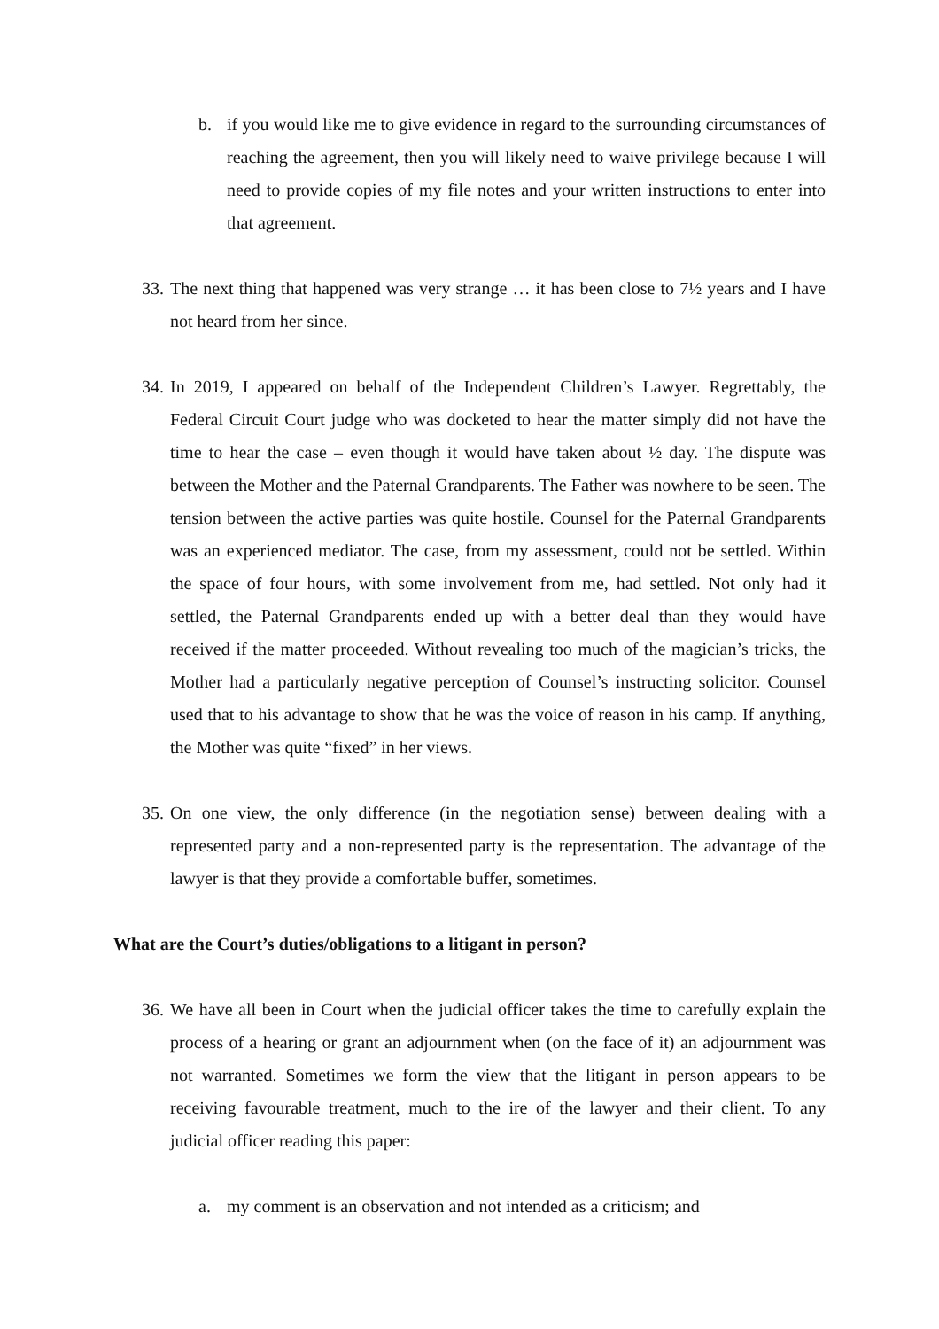b. if you would like me to give evidence in regard to the surrounding circumstances of reaching the agreement, then you will likely need to waive privilege because I will need to provide copies of my file notes and your written instructions to enter into that agreement.
33. The next thing that happened was very strange … it has been close to 7½ years and I have not heard from her since.
34. In 2019, I appeared on behalf of the Independent Children’s Lawyer. Regrettably, the Federal Circuit Court judge who was docketed to hear the matter simply did not have the time to hear the case – even though it would have taken about ½ day. The dispute was between the Mother and the Paternal Grandparents. The Father was nowhere to be seen. The tension between the active parties was quite hostile. Counsel for the Paternal Grandparents was an experienced mediator. The case, from my assessment, could not be settled. Within the space of four hours, with some involvement from me, had settled. Not only had it settled, the Paternal Grandparents ended up with a better deal than they would have received if the matter proceeded. Without revealing too much of the magician’s tricks, the Mother had a particularly negative perception of Counsel’s instructing solicitor. Counsel used that to his advantage to show that he was the voice of reason in his camp. If anything, the Mother was quite “fixed” in her views.
35. On one view, the only difference (in the negotiation sense) between dealing with a represented party and a non-represented party is the representation. The advantage of the lawyer is that they provide a comfortable buffer, sometimes.
What are the Court’s duties/obligations to a litigant in person?
36. We have all been in Court when the judicial officer takes the time to carefully explain the process of a hearing or grant an adjournment when (on the face of it) an adjournment was not warranted. Sometimes we form the view that the litigant in person appears to be receiving favourable treatment, much to the ire of the lawyer and their client. To any judicial officer reading this paper:
a. my comment is an observation and not intended as a criticism; and